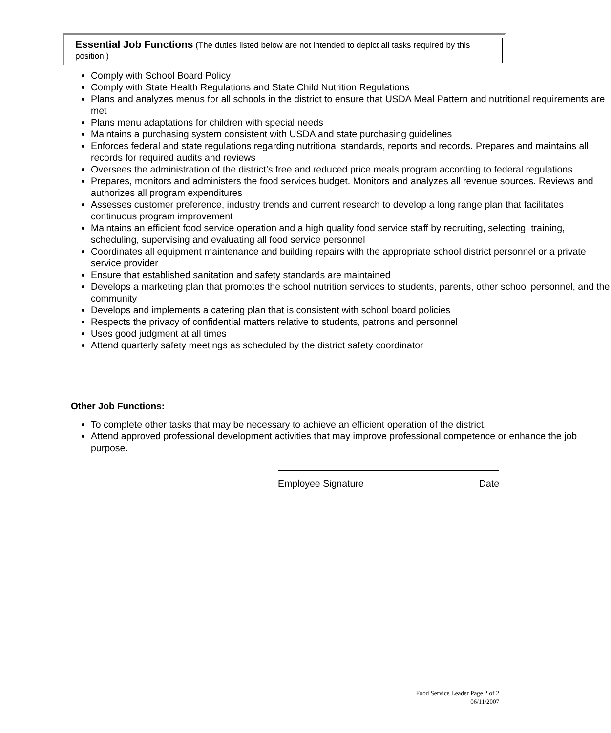Essential Job Functions (The duties listed below are not intended to depict all tasks required by this position.)
Comply with School Board Policy
Comply with State Health Regulations and State Child Nutrition Regulations
Plans and analyzes menus for all schools in the district to ensure that USDA Meal Pattern and nutritional requirements are met
Plans menu adaptations for children with special needs
Maintains a purchasing system consistent with USDA and state purchasing guidelines
Enforces federal and state regulations regarding nutritional standards, reports and records. Prepares and maintains all records for required audits and reviews
Oversees the administration of the district’s free and reduced price meals program according to federal regulations
Prepares, monitors and administers the food services budget. Monitors and analyzes all revenue sources. Reviews and authorizes all program expenditures
Assesses customer preference, industry trends and current research to develop a long range plan that facilitates continuous program improvement
Maintains an efficient food service operation and a high quality food service staff by recruiting, selecting, training, scheduling, supervising and evaluating all food service personnel
Coordinates all equipment maintenance and building repairs with the appropriate school district personnel or a private service provider
Ensure that established sanitation and safety standards are maintained
Develops a marketing plan that promotes the school nutrition services to students, parents, other school personnel, and the community
Develops and implements a catering plan that is consistent with school board policies
Respects the privacy of confidential matters relative to students, patrons and personnel
Uses good judgment at all times
Attend quarterly safety meetings as scheduled by the district safety coordinator
Other Job Functions:
To complete other tasks that may be necessary to achieve an efficient operation of the district.
Attend approved professional development activities that may improve professional competence or enhance the job purpose.
Employee Signature Date
Food Service Leader Page 2 of 2
06/11/2007